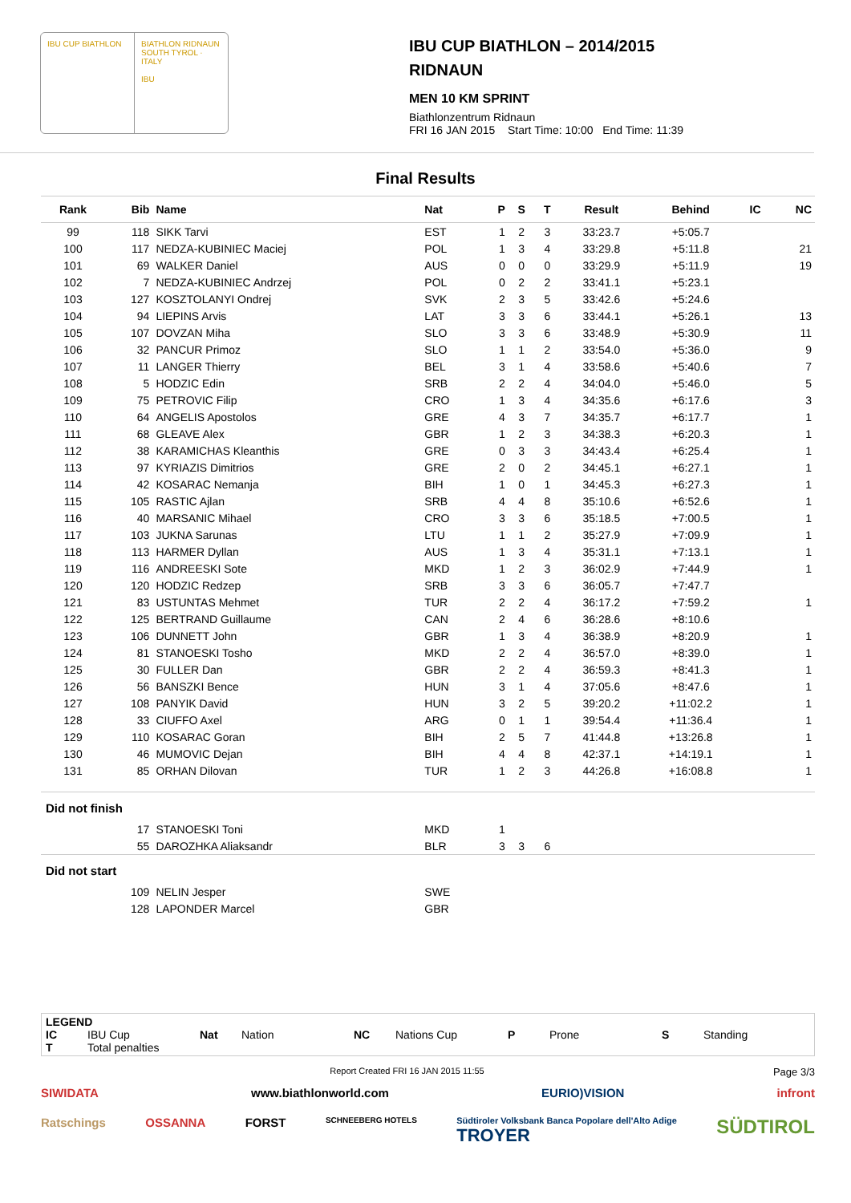IBU CUP BIATHLON BIATHLON RIDNAUN SOUTH TYROL · ITALY
IBU
IBU CUP BIATHLON – 2014/2015
RIDNAUN
MEN 10 KM SPRINT
Biathlonzentrum Ridnaun
FRI 16 JAN 2015 Start Time: 10:00 End Time: 11:39
Final Results
| Rank | Bib | Name | Nat | P | S | T | Result | Behind | IC | NC |
| --- | --- | --- | --- | --- | --- | --- | --- | --- | --- | --- |
| 99 | 118 | SIKK Tarvi | EST | 1 | 2 | 3 | 33:23.7 | +5:05.7 | | |
| 100 | 117 | NEDZA-KUBINIEC Maciej | POL | 1 | 3 | 4 | 33:29.8 | +5:11.8 | | 21 |
| 101 | 69 | WALKER Daniel | AUS | 0 | 0 | 0 | 33:29.9 | +5:11.9 | | 19 |
| 102 | 7 | NEDZA-KUBINIEC Andrzej | POL | 0 | 2 | 2 | 33:41.1 | +5:23.1 | | |
| 103 | 127 | KOSZTOLANYI Ondrej | SVK | 2 | 3 | 5 | 33:42.6 | +5:24.6 | | |
| 104 | 94 | LIEPINS Arvis | LAT | 3 | 3 | 6 | 33:44.1 | +5:26.1 | | 13 |
| 105 | 107 | DOVZAN Miha | SLO | 3 | 3 | 6 | 33:48.9 | +5:30.9 | | 11 |
| 106 | 32 | PANCUR Primoz | SLO | 1 | 1 | 2 | 33:54.0 | +5:36.0 | | 9 |
| 107 | 11 | LANGER Thierry | BEL | 3 | 1 | 4 | 33:58.6 | +5:40.6 | | 7 |
| 108 | 5 | HODZIC Edin | SRB | 2 | 2 | 4 | 34:04.0 | +5:46.0 | | 5 |
| 109 | 75 | PETROVIC Filip | CRO | 1 | 3 | 4 | 34:35.6 | +6:17.6 | | 3 |
| 110 | 64 | ANGELIS Apostolos | GRE | 4 | 3 | 7 | 34:35.7 | +6:17.7 | | 1 |
| 111 | 68 | GLEAVE Alex | GBR | 1 | 2 | 3 | 34:38.3 | +6:20.3 | | 1 |
| 112 | 38 | KARAMICHAS Kleanthis | GRE | 0 | 3 | 3 | 34:43.4 | +6:25.4 | | 1 |
| 113 | 97 | KYRIAZIS Dimitrios | GRE | 2 | 0 | 2 | 34:45.1 | +6:27.1 | | 1 |
| 114 | 42 | KOSARAC Nemanja | BIH | 1 | 0 | 1 | 34:45.3 | +6:27.3 | | 1 |
| 115 | 105 | RASTIC Ajlan | SRB | 4 | 4 | 8 | 35:10.6 | +6:52.6 | | 1 |
| 116 | 40 | MARSANIC Mihael | CRO | 3 | 3 | 6 | 35:18.5 | +7:00.5 | | 1 |
| 117 | 103 | JUKNA Sarunas | LTU | 1 | 1 | 2 | 35:27.9 | +7:09.9 | | 1 |
| 118 | 113 | HARMER Dyllan | AUS | 1 | 3 | 4 | 35:31.1 | +7:13.1 | | 1 |
| 119 | 116 | ANDREESKI Sote | MKD | 1 | 2 | 3 | 36:02.9 | +7:44.9 | | 1 |
| 120 | 120 | HODZIC Redzep | SRB | 3 | 3 | 6 | 36:05.7 | +7:47.7 | | |
| 121 | 83 | USTUNTAS Mehmet | TUR | 2 | 2 | 4 | 36:17.2 | +7:59.2 | | 1 |
| 122 | 125 | BERTRAND Guillaume | CAN | 2 | 4 | 6 | 36:28.6 | +8:10.6 | | |
| 123 | 106 | DUNNETT John | GBR | 1 | 3 | 4 | 36:38.9 | +8:20.9 | | 1 |
| 124 | 81 | STANOESKI Tosho | MKD | 2 | 2 | 4 | 36:57.0 | +8:39.0 | | 1 |
| 125 | 30 | FULLER Dan | GBR | 2 | 2 | 4 | 36:59.3 | +8:41.3 | | 1 |
| 126 | 56 | BANSZKI Bence | HUN | 3 | 1 | 4 | 37:05.6 | +8:47.6 | | 1 |
| 127 | 108 | PANYIK David | HUN | 3 | 2 | 5 | 39:20.2 | +11:02.2 | | 1 |
| 128 | 33 | CIUFFO Axel | ARG | 0 | 1 | 1 | 39:54.4 | +11:36.4 | | 1 |
| 129 | 110 | KOSARAC Goran | BIH | 2 | 5 | 7 | 41:44.8 | +13:26.8 | | 1 |
| 130 | 46 | MUMOVIC Dejan | BIH | 4 | 4 | 8 | 42:37.1 | +14:19.1 | | 1 |
| 131 | 85 | ORHAN Dilovan | TUR | 1 | 2 | 3 | 44:26.8 | +16:08.8 | | 1 |
| Did not finish | | | | | | | | | | |
| | 17 | STANOESKI Toni | MKD | 1 | | | | | | |
| | 55 | DAROZHKA Aliaksandr | BLR | 3 | 3 | 6 | | | | |
| Did not start | | | | | | | | | | |
| | 109 | NELIN Jesper | SWE | | | | | | | |
| | 128 | LAPONDER Marcel | GBR | | | | | | | |
LEGEND
IC IBU Cup Nat Nation NC Nations Cup P Prone S Standing
T Total penalties
Report Created FRI 16 JAN 2015 11:55 Page 3/3
SIWIDATA www.biathlonworld.com EURIO)VISION infront
Ratschings OSSANNA FORST SCHNEEBERG HOTELS Südtiroler Volksbank Banca Popolare dell'Alto Adige
TROYER SÜDTIROL